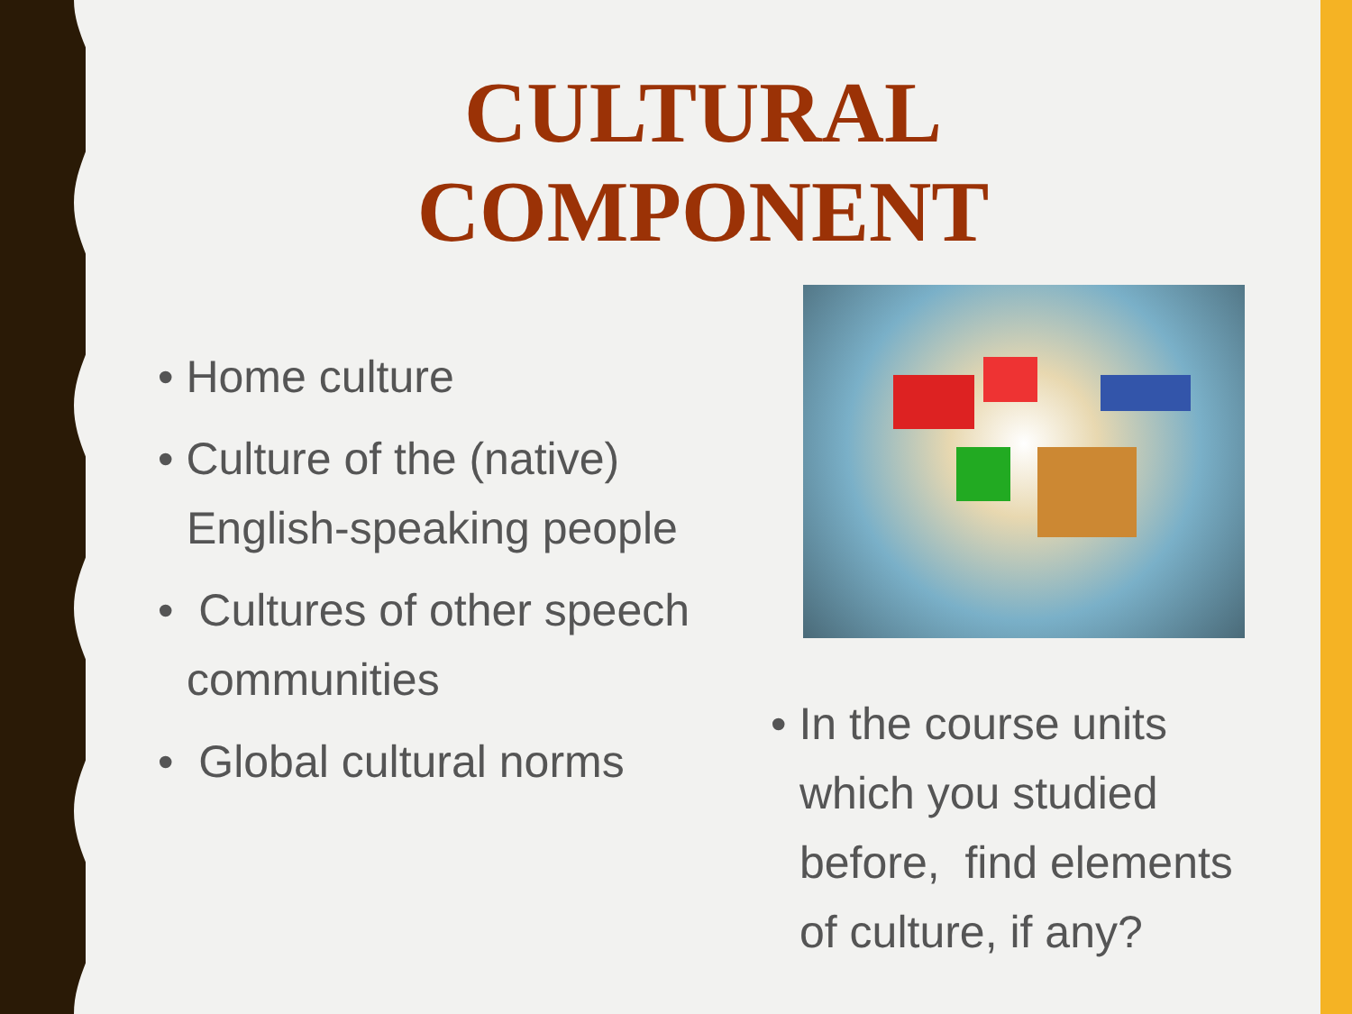CULTURAL COMPONENT
• Home culture
• Culture of the (native) English-speaking people
• Cultures of other speech communities
• Global cultural norms
• In the course units which you studied before, find elements of culture, if any?